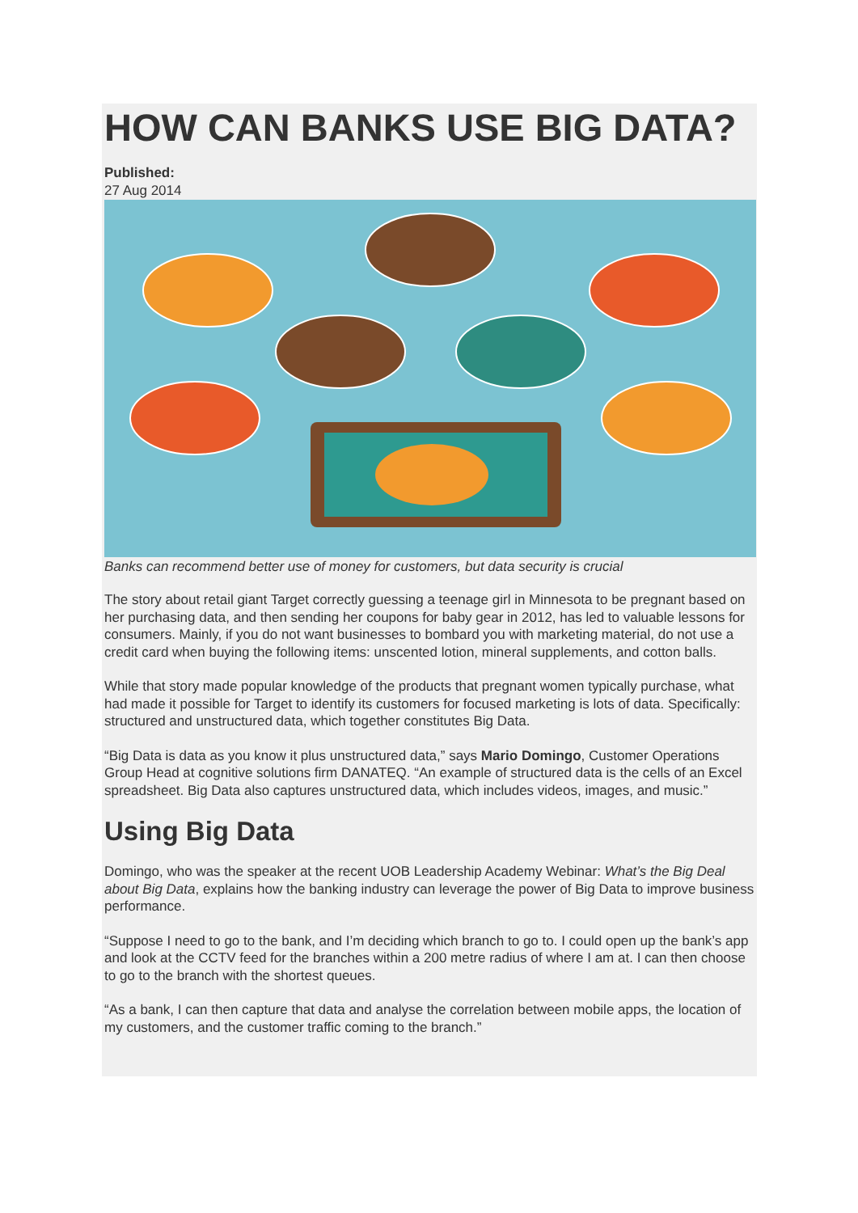HOW CAN BANKS USE BIG DATA?
Published:
27 Aug 2014
Banks can recommend better use of money for customers, but data security is crucial
The story about retail giant Target correctly guessing a teenage girl in Minnesota to be pregnant based on her purchasing data, and then sending her coupons for baby gear in 2012, has led to valuable lessons for consumers. Mainly, if you do not want businesses to bombard you with marketing material, do not use a credit card when buying the following items: unscented lotion, mineral supplements, and cotton balls.
While that story made popular knowledge of the products that pregnant women typically purchase, what had made it possible for Target to identify its customers for focused marketing is lots of data. Specifically: structured and unstructured data, which together constitutes Big Data.
“Big Data is data as you know it plus unstructured data,” says Mario Domingo, Customer Operations Group Head at cognitive solutions firm DANATEQ. “An example of structured data is the cells of an Excel spreadsheet. Big Data also captures unstructured data, which includes videos, images, and music.”
Using Big Data
Domingo, who was the speaker at the recent UOB Leadership Academy Webinar: What’s the Big Deal about Big Data, explains how the banking industry can leverage the power of Big Data to improve business performance.
“Suppose I need to go to the bank, and I’m deciding which branch to go to. I could open up the bank’s app and look at the CCTV feed for the branches within a 200 metre radius of where I am at. I can then choose to go to the branch with the shortest queues.
“As a bank, I can then capture that data and analyse the correlation between mobile apps, the location of my customers, and the customer traffic coming to the branch.”